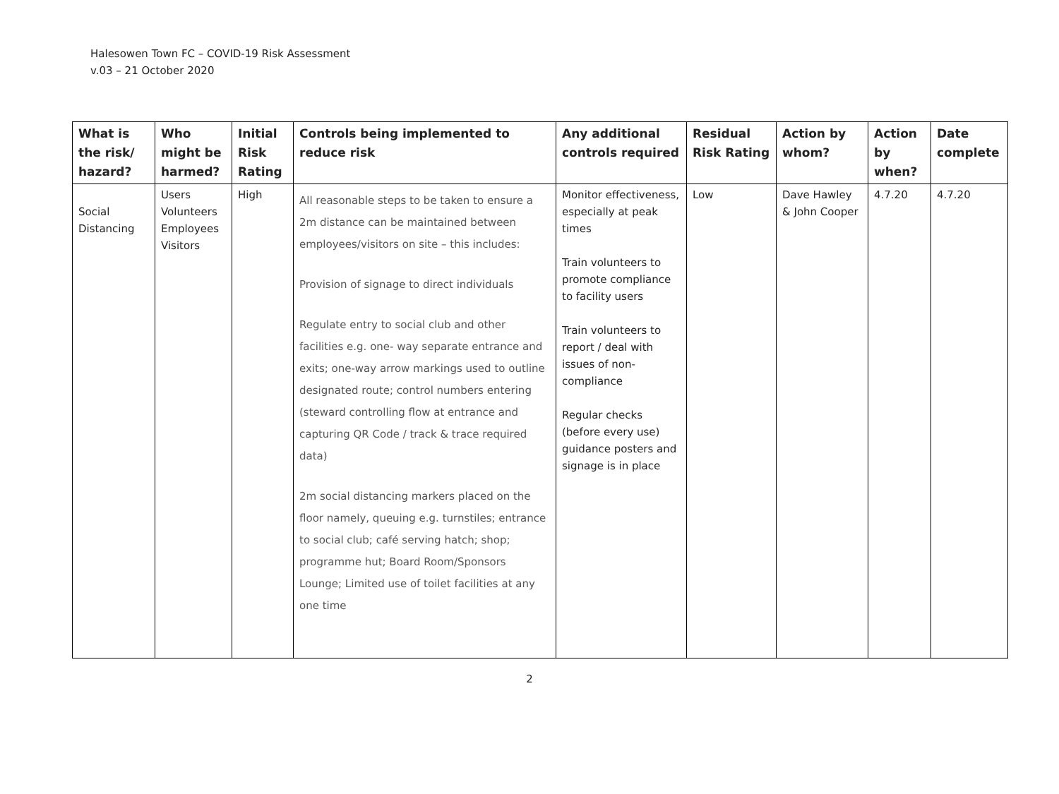Halesowen Town FC – COVID-19 Risk Assessment
v.03 – 21 October 2020
| What is the risk/ hazard? | Who might be harmed? | Initial Risk Rating | Controls being implemented to reduce risk | Any additional controls required | Residual Risk Rating | Action by whom? | Action by when? | Date complete |
| --- | --- | --- | --- | --- | --- | --- | --- | --- |
| Social Distancing | Users Volunteers Employees Visitors | High | All reasonable steps to be taken to ensure a 2m distance can be maintained between employees/visitors on site – this includes: Provision of signage to direct individuals Regulate entry to social club and other facilities e.g. one- way separate entrance and exits; one-way arrow markings used to outline designated route; control numbers entering (steward controlling flow at entrance and capturing QR Code / track & trace required data) 2m social distancing markers placed on the floor namely, queuing e.g. turnstiles; entrance to social club; café serving hatch; shop; programme hut; Board Room/Sponsors Lounge; Limited use of toilet facilities at any one time | Monitor effectiveness, especially at peak times Train volunteers to promote compliance to facility users Train volunteers to report / deal with issues of non-compliance Regular checks (before every use) guidance posters and signage is in place | Low | Dave Hawley & John Cooper | 4.7.20 | 4.7.20 |
2